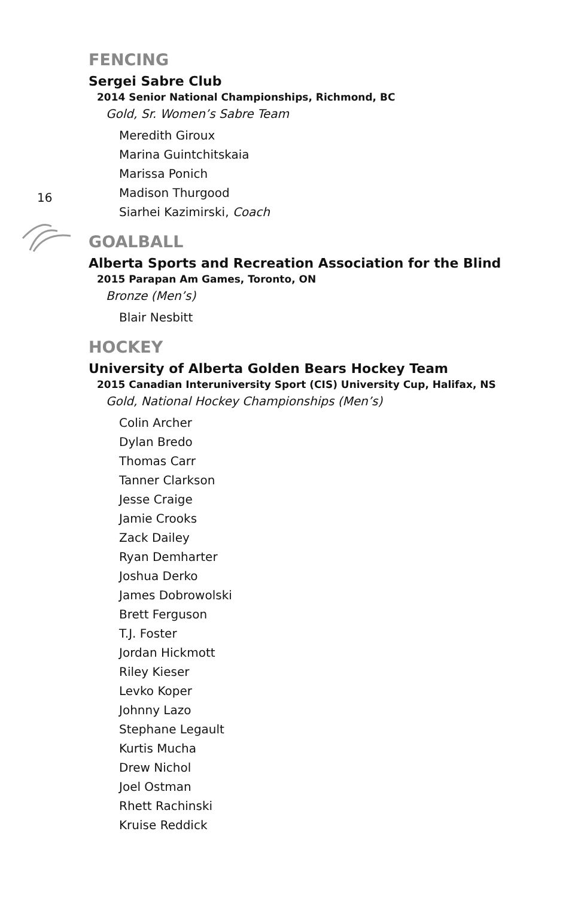16
FENCING
Sergei Sabre Club
2014 Senior National Championships, Richmond, BC
Gold, Sr. Women’s Sabre Team
Meredith Giroux
Marina Guintchitskaia
Marissa Ponich
Madison Thurgood
Siarhei Kazimirski, Coach
GOALBALL
Alberta Sports and Recreation Association for the Blind
2015 Parapan Am Games, Toronto, ON
Bronze (Men’s)
Blair Nesbitt
HOCKEY
University of Alberta Golden Bears Hockey Team
2015 Canadian Interuniversity Sport (CIS) University Cup, Halifax, NS
Gold, National Hockey Championships (Men’s)
Colin Archer
Dylan Bredo
Thomas Carr
Tanner Clarkson
Jesse Craige
Jamie Crooks
Zack Dailey
Ryan Demharter
Joshua Derko
James Dobrowolski
Brett Ferguson
T.J. Foster
Jordan Hickmott
Riley Kieser
Levko Koper
Johnny Lazo
Stephane Legault
Kurtis Mucha
Drew Nichol
Joel Ostman
Rhett Rachinski
Kruise Reddick